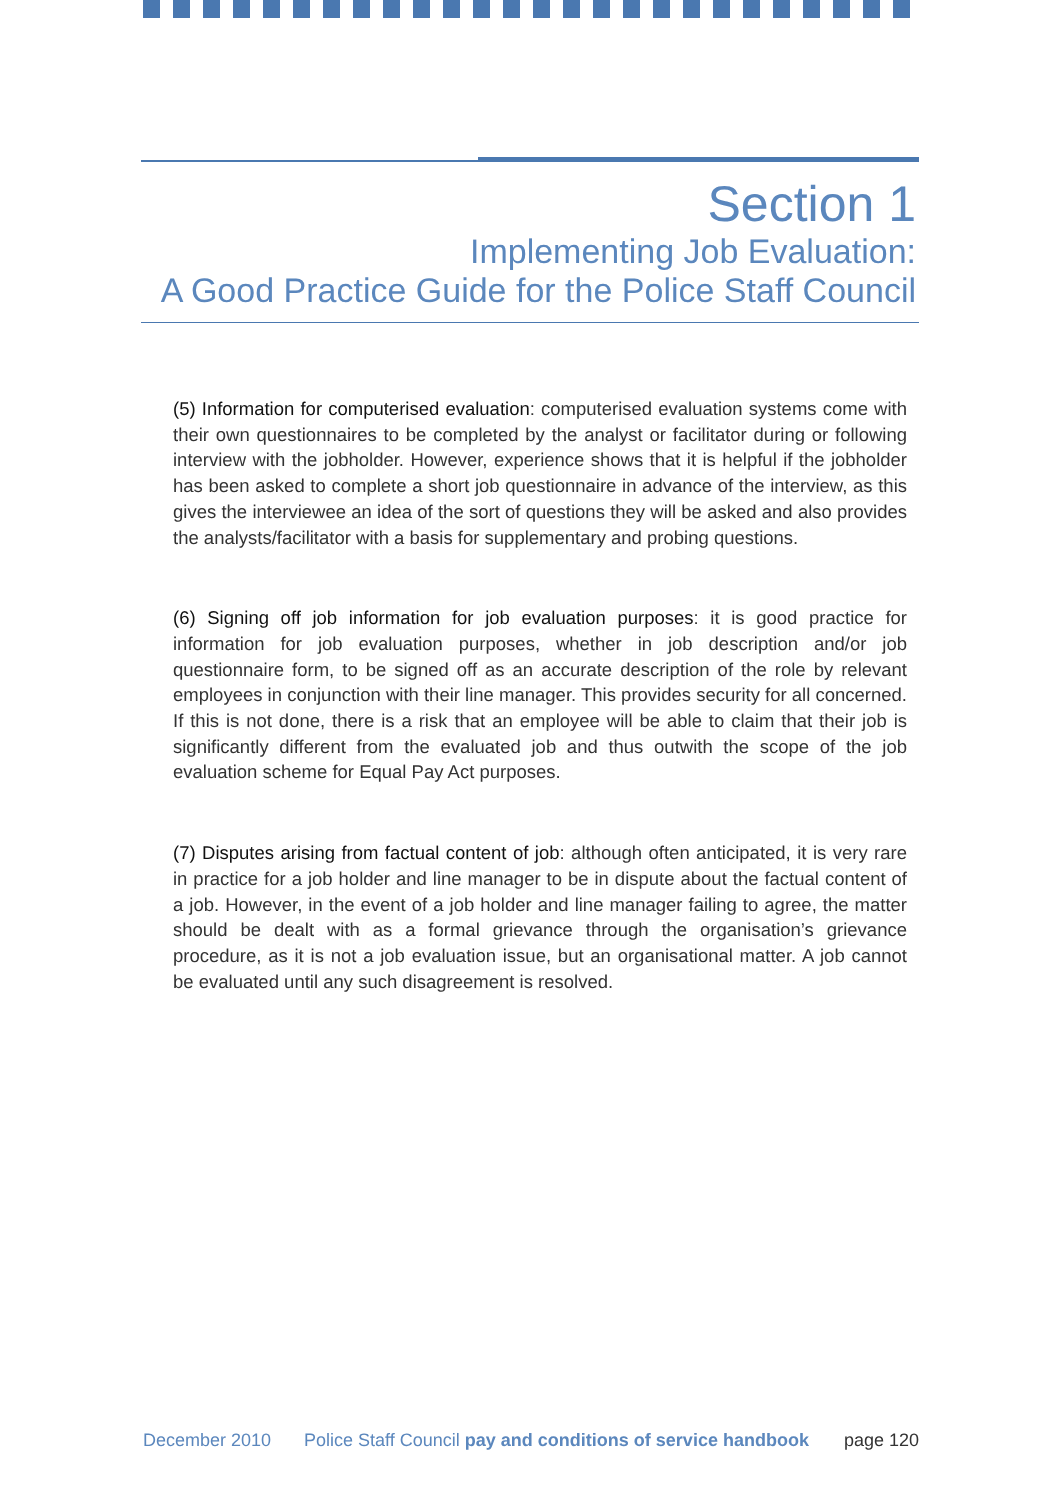Section 1
Implementing Job Evaluation:
A Good Practice Guide for the Police Staff Council
(5) Information for computerised evaluation: computerised evaluation systems come with their own questionnaires to be completed by the analyst or facilitator during or following interview with the jobholder. However, experience shows that it is helpful if the jobholder has been asked to complete a short job questionnaire in advance of the interview, as this gives the interviewee an idea of the sort of questions they will be asked and also provides the analysts/facilitator with a basis for supplementary and probing questions.
(6) Signing off job information for job evaluation purposes: it is good practice for information for job evaluation purposes, whether in job description and/or job questionnaire form, to be signed off as an accurate description of the role by relevant employees in conjunction with their line manager. This provides security for all concerned. If this is not done, there is a risk that an employee will be able to claim that their job is significantly different from the evaluated job and thus outwith the scope of the job evaluation scheme for Equal Pay Act purposes.
(7) Disputes arising from factual content of job: although often anticipated, it is very rare in practice for a job holder and line manager to be in dispute about the factual content of a job. However, in the event of a job holder and line manager failing to agree, the matter should be dealt with as a formal grievance through the organisation’s grievance procedure, as it is not a job evaluation issue, but an organisational matter. A job cannot be evaluated until any such disagreement is resolved.
December 2010 Police Staff Council pay and conditions of service handbook page 120